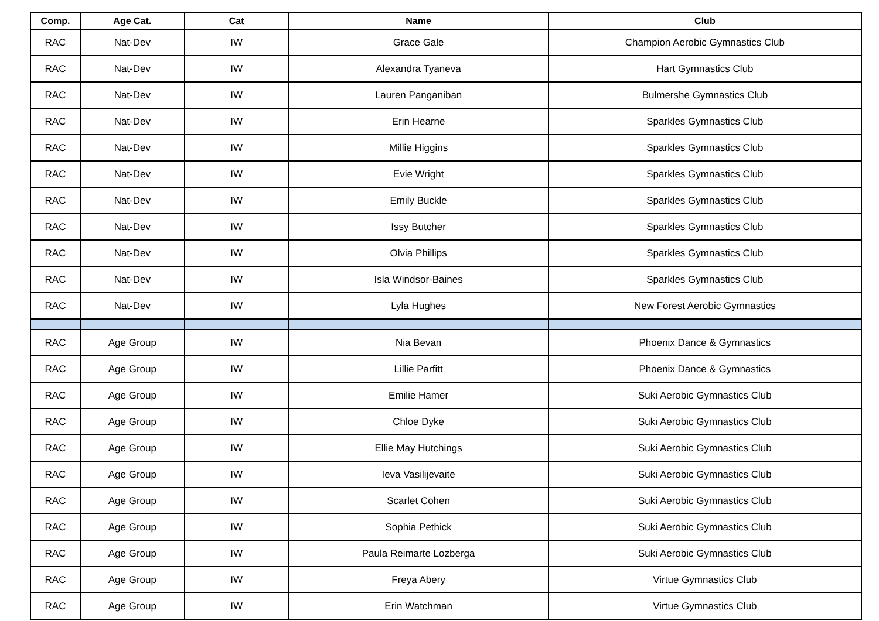| Comp. | Age Cat. | Cat | Name | Club |
| --- | --- | --- | --- | --- |
| RAC | Nat-Dev | IW | Grace Gale | Champion Aerobic Gymnastics Club |
| RAC | Nat-Dev | IW | Alexandra Tyaneva | Hart Gymnastics Club |
| RAC | Nat-Dev | IW | Lauren Panganiban | Bulmershe Gymnastics Club |
| RAC | Nat-Dev | IW | Erin Hearne | Sparkles Gymnastics Club |
| RAC | Nat-Dev | IW | Millie Higgins | Sparkles Gymnastics Club |
| RAC | Nat-Dev | IW | Evie Wright | Sparkles Gymnastics Club |
| RAC | Nat-Dev | IW | Emily Buckle | Sparkles Gymnastics Club |
| RAC | Nat-Dev | IW | Issy Butcher | Sparkles Gymnastics Club |
| RAC | Nat-Dev | IW | Olvia Phillips | Sparkles Gymnastics Club |
| RAC | Nat-Dev | IW | Isla Windsor-Baines | Sparkles Gymnastics Club |
| RAC | Nat-Dev | IW | Lyla Hughes | New Forest Aerobic Gymnastics |
| RAC | Age Group | IW | Nia Bevan | Phoenix Dance & Gymnastics |
| RAC | Age Group | IW | Lillie Parfitt | Phoenix Dance & Gymnastics |
| RAC | Age Group | IW | Emilie Hamer | Suki Aerobic Gymnastics Club |
| RAC | Age Group | IW | Chloe Dyke | Suki Aerobic Gymnastics Club |
| RAC | Age Group | IW | Ellie May Hutchings | Suki Aerobic Gymnastics Club |
| RAC | Age Group | IW | Ieva Vasilijevaite | Suki Aerobic Gymnastics Club |
| RAC | Age Group | IW | Scarlet Cohen | Suki Aerobic Gymnastics Club |
| RAC | Age Group | IW | Sophia Pethick | Suki Aerobic Gymnastics Club |
| RAC | Age Group | IW | Paula Reimarte Lozberga | Suki Aerobic Gymnastics Club |
| RAC | Age Group | IW | Freya Abery | Virtue Gymnastics Club |
| RAC | Age Group | IW | Erin Watchman | Virtue Gymnastics Club |